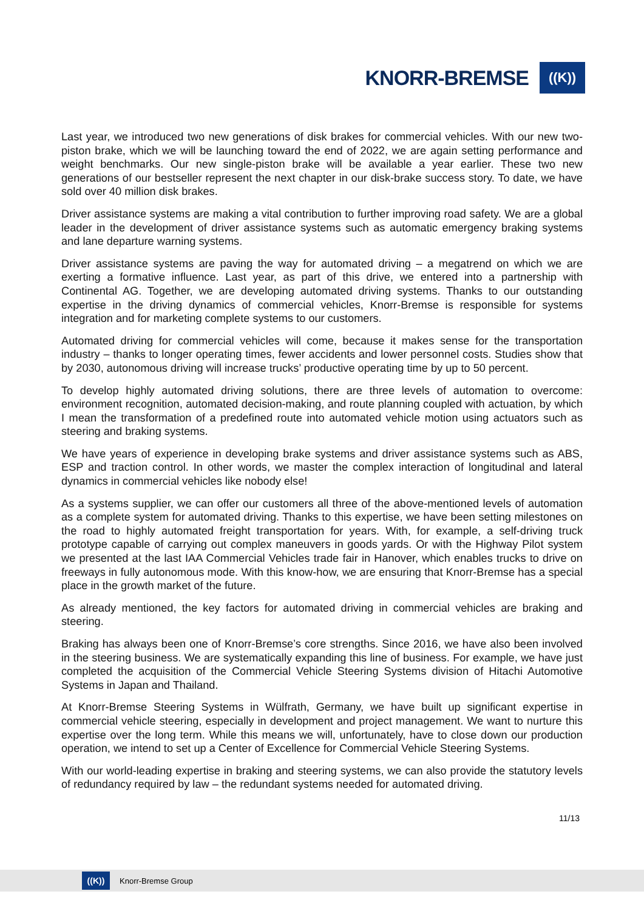KNORR-BREMSE
((K))
Last year, we introduced two new generations of disk brakes for commercial vehicles. With our new two-piston brake, which we will be launching toward the end of 2022, we are again setting performance and weight benchmarks. Our new single-piston brake will be available a year earlier. These two new generations of our bestseller represent the next chapter in our disk-brake success story. To date, we have sold over 40 million disk brakes.
Driver assistance systems are making a vital contribution to further improving road safety. We are a global leader in the development of driver assistance systems such as automatic emergency braking systems and lane departure warning systems.
Driver assistance systems are paving the way for automated driving – a megatrend on which we are exerting a formative influence. Last year, as part of this drive, we entered into a partnership with Continental AG. Together, we are developing automated driving systems. Thanks to our outstanding expertise in the driving dynamics of commercial vehicles, Knorr-Bremse is responsible for systems integration and for marketing complete systems to our customers.
Automated driving for commercial vehicles will come, because it makes sense for the transportation industry – thanks to longer operating times, fewer accidents and lower personnel costs. Studies show that by 2030, autonomous driving will increase trucks’ productive operating time by up to 50 percent.
To develop highly automated driving solutions, there are three levels of automation to overcome: environment recognition, automated decision-making, and route planning coupled with actuation, by which I mean the transformation of a predefined route into automated vehicle motion using actuators such as steering and braking systems.
We have years of experience in developing brake systems and driver assistance systems such as ABS, ESP and traction control. In other words, we master the complex interaction of longitudinal and lateral dynamics in commercial vehicles like nobody else!
As a systems supplier, we can offer our customers all three of the above-mentioned levels of automation as a complete system for automated driving. Thanks to this expertise, we have been setting milestones on the road to highly automated freight transportation for years. With, for example, a self-driving truck prototype capable of carrying out complex maneuvers in goods yards. Or with the Highway Pilot system we presented at the last IAA Commercial Vehicles trade fair in Hanover, which enables trucks to drive on freeways in fully autonomous mode. With this know-how, we are ensuring that Knorr-Bremse has a special place in the growth market of the future.
As already mentioned, the key factors for automated driving in commercial vehicles are braking and steering.
Braking has always been one of Knorr-Bremse’s core strengths. Since 2016, we have also been involved in the steering business. We are systematically expanding this line of business. For example, we have just completed the acquisition of the Commercial Vehicle Steering Systems division of Hitachi Automotive Systems in Japan and Thailand.
At Knorr-Bremse Steering Systems in Wülfrath, Germany, we have built up significant expertise in commercial vehicle steering, especially in development and project management. We want to nurture this expertise over the long term. While this means we will, unfortunately, have to close down our production operation, we intend to set up a Center of Excellence for Commercial Vehicle Steering Systems.
With our world-leading expertise in braking and steering systems, we can also provide the statutory levels of redundancy required by law – the redundant systems needed for automated driving.
11/13
((K))
Knorr-Bremse Group